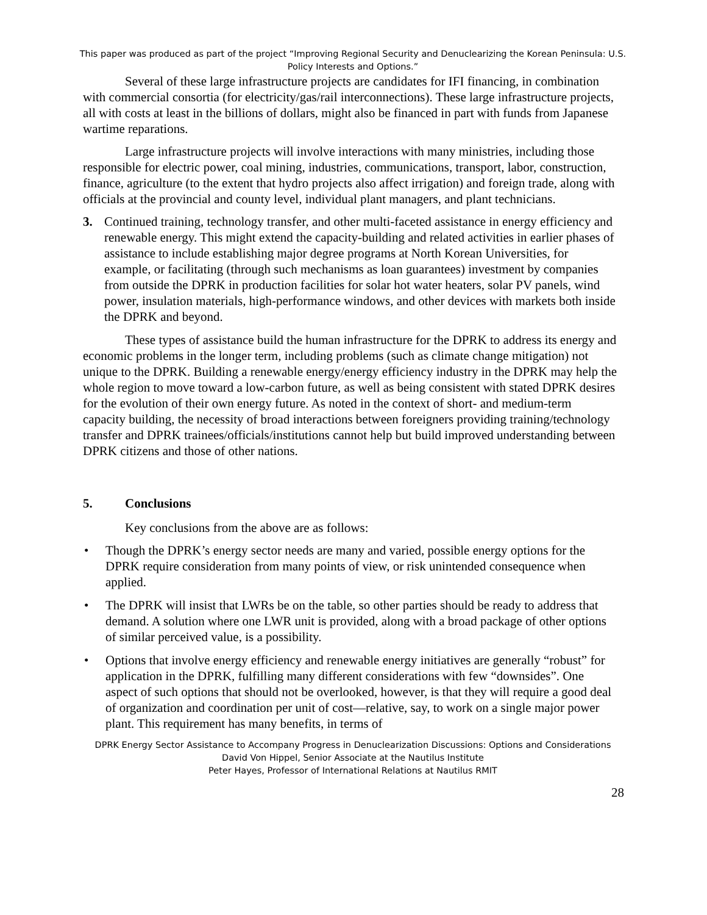This paper was produced as part of the project “Improving Regional Security and Denuclearizing the Korean Peninsula: U.S. Policy Interests and Options.”
Several of these large infrastructure projects are candidates for IFI financing, in combination with commercial consortia (for electricity/gas/rail interconnections). These large infrastructure projects, all with costs at least in the billions of dollars, might also be financed in part with funds from Japanese wartime reparations.
Large infrastructure projects will involve interactions with many ministries, including those responsible for electric power, coal mining, industries, communications, transport, labor, construction, finance, agriculture (to the extent that hydro projects also affect irrigation) and foreign trade, along with officials at the provincial and county level, individual plant managers, and plant technicians.
3. Continued training, technology transfer, and other multi-faceted assistance in energy efficiency and renewable energy. This might extend the capacity-building and related activities in earlier phases of assistance to include establishing major degree programs at North Korean Universities, for example, or facilitating (through such mechanisms as loan guarantees) investment by companies from outside the DPRK in production facilities for solar hot water heaters, solar PV panels, wind power, insulation materials, high-performance windows, and other devices with markets both inside the DPRK and beyond.
These types of assistance build the human infrastructure for the DPRK to address its energy and economic problems in the longer term, including problems (such as climate change mitigation) not unique to the DPRK. Building a renewable energy/energy efficiency industry in the DPRK may help the whole region to move toward a low-carbon future, as well as being consistent with stated DPRK desires for the evolution of their own energy future. As noted in the context of short- and medium-term capacity building, the necessity of broad interactions between foreigners providing training/technology transfer and DPRK trainees/officials/institutions cannot help but build improved understanding between DPRK citizens and those of other nations.
5. Conclusions
Key conclusions from the above are as follows:
• Though the DPRK’s energy sector needs are many and varied, possible energy options for the DPRK require consideration from many points of view, or risk unintended consequence when applied.
• The DPRK will insist that LWRs be on the table, so other parties should be ready to address that demand. A solution where one LWR unit is provided, along with a broad package of other options of similar perceived value, is a possibility.
• Options that involve energy efficiency and renewable energy initiatives are generally “robust” for application in the DPRK, fulfilling many different considerations with few “downsides”. One aspect of such options that should not be overlooked, however, is that they will require a good deal of organization and coordination per unit of cost—relative, say, to work on a single major power plant. This requirement has many benefits, in terms of
DPRK Energy Sector Assistance to Accompany Progress in Denuclearization Discussions: Options and Considerations
David Von Hippel, Senior Associate at the Nautilus Institute
Peter Hayes, Professor of International Relations at Nautilus RMIT
28